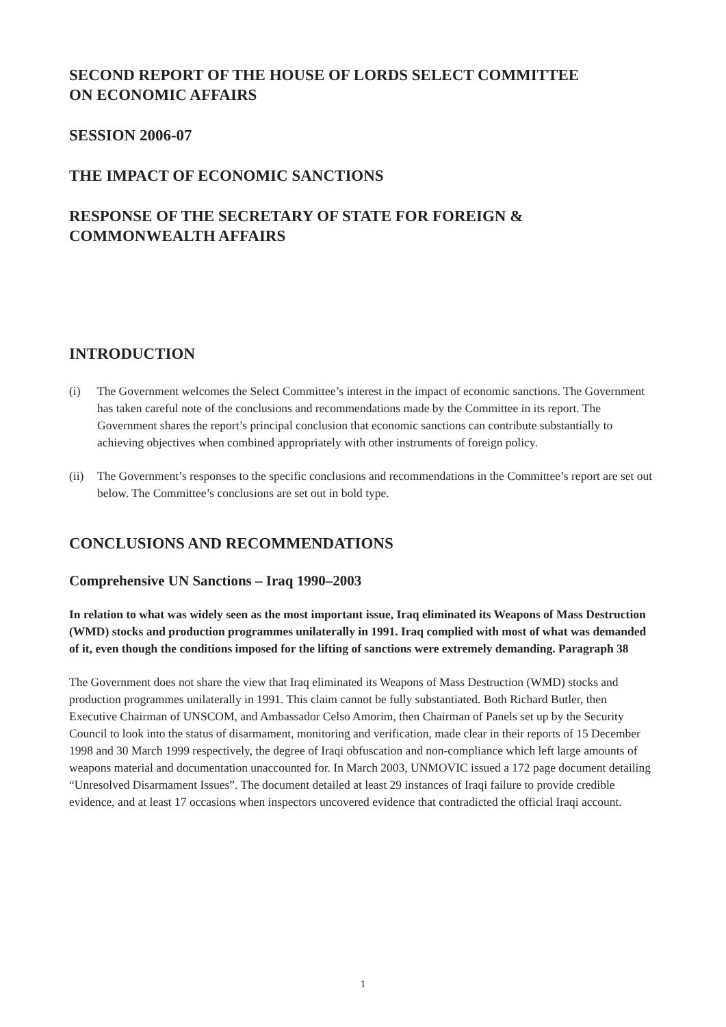SECOND REPORT OF THE HOUSE OF LORDS SELECT COMMITTEE
ON ECONOMIC AFFAIRS
SESSION 2006-07
THE IMPACT OF ECONOMIC SANCTIONS
RESPONSE OF THE SECRETARY OF STATE FOR FOREIGN &
COMMONWEALTH AFFAIRS
INTRODUCTION
(i) The Government welcomes the Select Committee’s interest in the impact of economic sanctions. The Government has taken careful note of the conclusions and recommendations made by the Committee in its report. The Government shares the report’s principal conclusion that economic sanctions can contribute substantially to achieving objectives when combined appropriately with other instruments of foreign policy.
(ii) The Government’s responses to the specific conclusions and recommendations in the Committee’s report are set out below. The Committee’s conclusions are set out in bold type.
CONCLUSIONS AND RECOMMENDATIONS
Comprehensive UN Sanctions – Iraq 1990–2003
In relation to what was widely seen as the most important issue, Iraq eliminated its Weapons of Mass Destruction (WMD) stocks and production programmes unilaterally in 1991. Iraq complied with most of what was demanded of it, even though the conditions imposed for the lifting of sanctions were extremely demanding. Paragraph 38
The Government does not share the view that Iraq eliminated its Weapons of Mass Destruction (WMD) stocks and production programmes unilaterally in 1991. This claim cannot be fully substantiated. Both Richard Butler, then Executive Chairman of UNSCOM, and Ambassador Celso Amorim, then Chairman of Panels set up by the Security Council to look into the status of disarmament, monitoring and verification, made clear in their reports of 15 December 1998 and 30 March 1999 respectively, the degree of Iraqi obfuscation and non-compliance which left large amounts of weapons material and documentation unaccounted for. In March 2003, UNMOVIC issued a 172 page document detailing “Unresolved Disarmament Issues”. The document detailed at least 29 instances of Iraqi failure to provide credible evidence, and at least 17 occasions when inspectors uncovered evidence that contradicted the official Iraqi account.
1